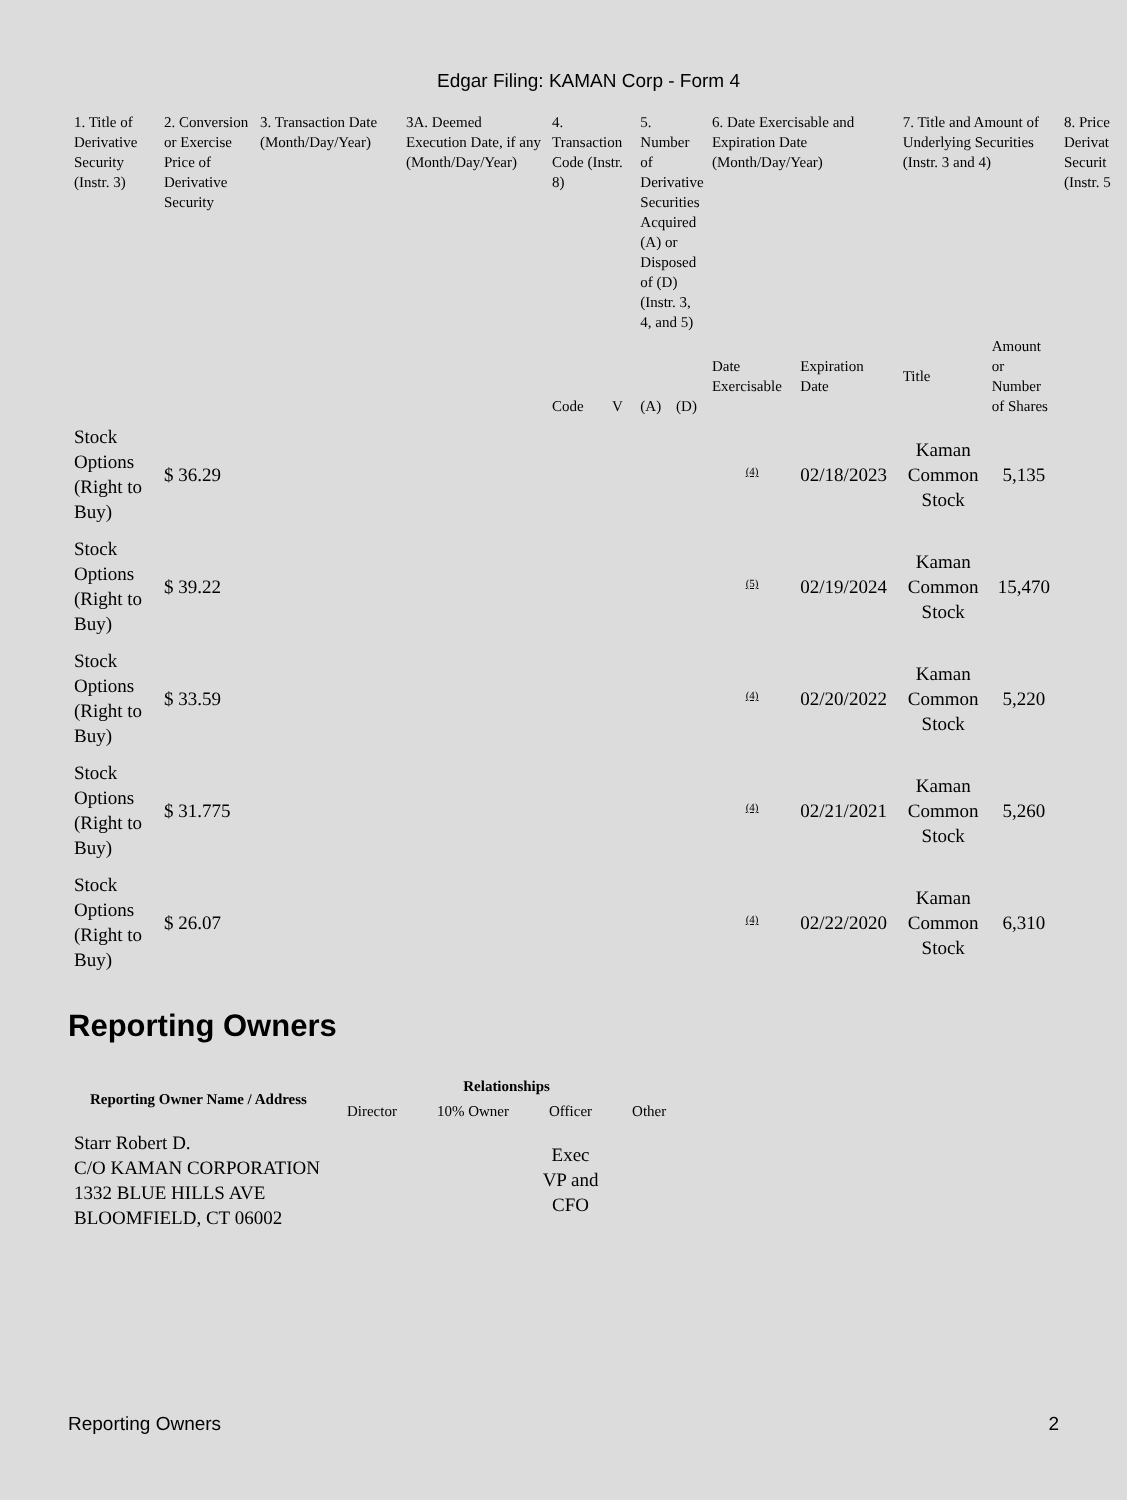Edgar Filing: KAMAN Corp - Form 4
| 1. Title of Derivative Security (Instr. 3) | 2. Conversion or Exercise Price of Derivative Security | 3. Transaction Date (Month/Day/Year) | 3A. Deemed Execution Date, if any (Month/Day/Year) | 4. Transaction Code (Instr. 8) | | 5. Number of Derivative Securities Acquired (A) or Disposed of (D) (Instr. 3, 4, and 5) | | 6. Date Exercisable and Expiration Date (Month/Day/Year) | | 7. Title and Amount of Underlying Securities (Instr. 3 and 4) | | 8. Price Derivat Securit (Instr. 5 |
| --- | --- | --- | --- | --- | --- | --- | --- | --- | --- | --- | --- | --- |
| | | | | Code | V | (A) | (D) | Date Exercisable | Expiration Date | Title | Amount or Number of Shares | |
| Stock Options (Right to Buy) | $ 36.29 | | | | | | | <sup>(4)</sup> | 02/18/2023 | Kaman Common Stock | 5,135 | |
| Stock Options (Right to Buy) | $ 39.22 | | | | | | | <sup>(5)</sup> | 02/19/2024 | Kaman Common Stock | 15,470 | |
| Stock Options (Right to Buy) | $ 33.59 | | | | | | | <sup>(4)</sup> | 02/20/2022 | Kaman Common Stock | 5,220 | |
| Stock Options (Right to Buy) | $ 31.775 | | | | | | | <sup>(4)</sup> | 02/21/2021 | Kaman Common Stock | 5,260 | |
| Stock Options (Right to Buy) | $ 26.07 | | | | | | | <sup>(4)</sup> | 02/22/2020 | Kaman Common Stock | 6,310 | |
Reporting Owners
| Reporting Owner Name / Address | Relationships | | | |
| --- | --- | --- | --- | --- |
| | Director | 10% Owner | Officer | Other |
| Starr Robert D. C/O KAMAN CORPORATION 1332 BLUE HILLS AVE BLOOMFIELD, CT 06002 | | | Exec VP and CFO | |
Reporting Owners 2